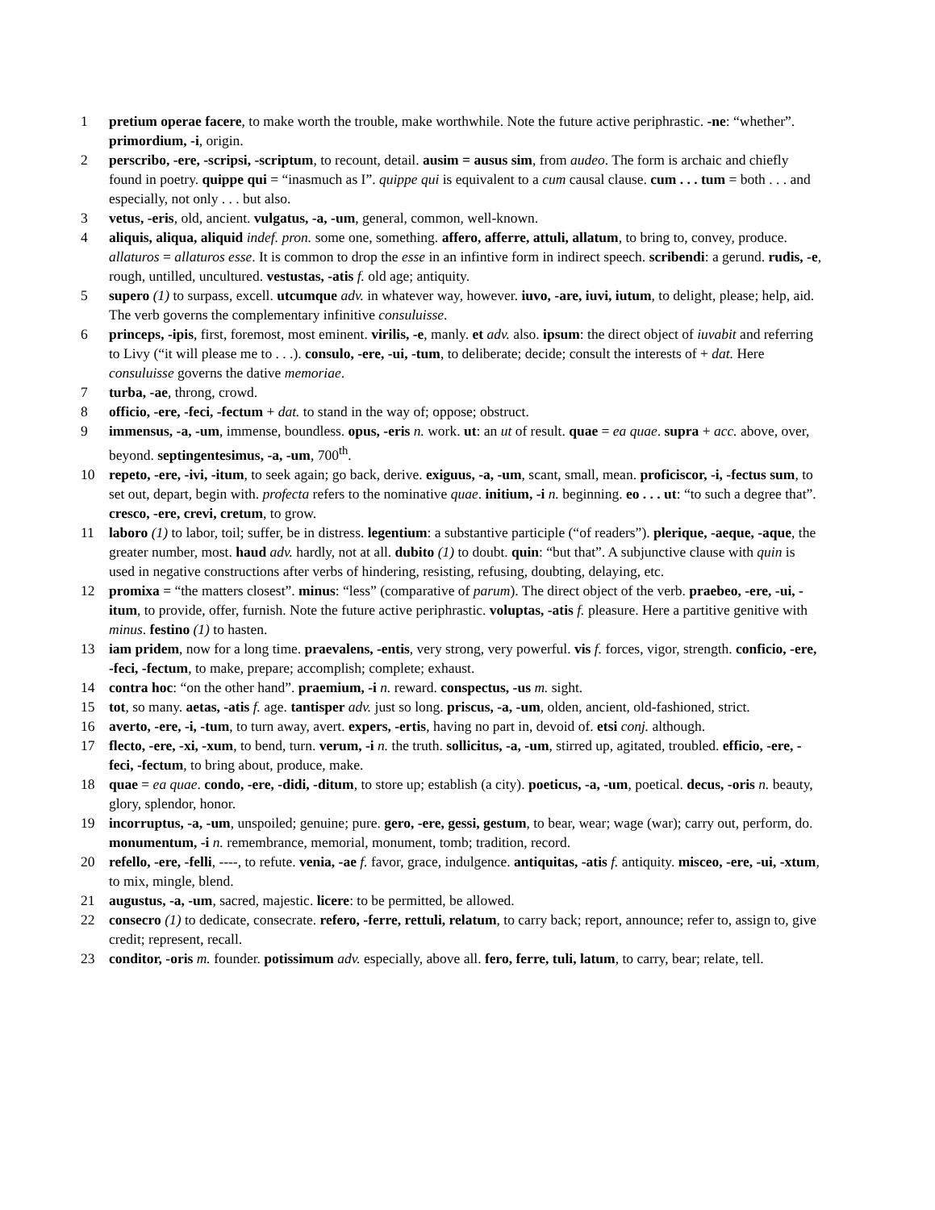1 pretium operae facere, to make worth the trouble, make worthwhile. Note the future active periphrastic. -ne: “whether”. primordium, -i, origin.
2 perscribo, -ere, -scripsi, -scriptum, to recount, detail. ausim = ausus sim, from audeo. The form is archaic and chiefly found in poetry. quippe qui = “inasmuch as I”. quippe qui is equivalent to a cum causal clause. cum . . . tum = both . . . and especially, not only . . . but also.
3 vetus, -eris, old, ancient. vulgatus, -a, -um, general, common, well-known.
4 aliquis, aliqua, aliquid indef. pron. some one, something. affero, afferre, attuli, allatum, to bring to, convey, produce. allaturos = allaturos esse. It is common to drop the esse in an infintive form in indirect speech. scribendi: a gerund. rudis, -e, rough, untilled, uncultured. vestustas, -atis f. old age; antiquity.
5 supero (1) to surpass, excell. utcumque adv. in whatever way, however. iuvo, -are, iuvi, iutum, to delight, please; help, aid. The verb governs the complementary infinitive consuluisse.
6 princeps, -ipis, first, foremost, most eminent. virilis, -e, manly. et adv. also. ipsum: the direct object of iuvabit and referring to Livy (“it will please me to . . .). consulo, -ere, -ui, -tum, to deliberate; decide; consult the interests of + dat. Here consuluisse governs the dative memoriae.
7 turba, -ae, throng, crowd.
8 officio, -ere, -feci, -fectum + dat. to stand in the way of; oppose; obstruct.
9 immensus, -a, -um, immense, boundless. opus, -eris n. work. ut: an ut of result. quae = ea quae. supra + acc. above, over, beyond. septingentesimus, -a, -um, 700<sup>th</sup>.
10 repeto, -ere, -ivi, -itum, to seek again; go back, derive. exiguus, -a, -um, scant, small, mean. proficiscor, -i, -fectus sum, to set out, depart, begin with. profecta refers to the nominative quae. initium, -i n. beginning. eo . . . ut: “to such a degree that”. cresco, -ere, crevi, cretum, to grow.
11 laboro (1) to labor, toil; suffer, be in distress. legentium: a substantive participle (“of readers”). plerique, -aeque, -aque, the greater number, most. haud adv. hardly, not at all. dubito (1) to doubt. quin: “but that”. A subjunctive clause with quin is used in negative constructions after verbs of hindering, resisting, refusing, doubting, delaying, etc.
12 promixa = “the matters closest”. minus: “less” (comparative of parum). The direct object of the verb. praebeo, -ere, -ui, -itum, to provide, offer, furnish. Note the future active periphrastic. voluptas, -atis f. pleasure. Here a partitive genitive with minus. festino (1) to hasten.
13 iam pridem, now for a long time. praevalens, -entis, very strong, very powerful. vis f. forces, vigor, strength. conficio, -ere, -feci, -fectum, to make, prepare; accomplish; complete; exhaust.
14 contra hoc: “on the other hand”. praemium, -i n. reward. conspectus, -us m. sight.
15 tot, so many. aetas, -atis f. age. tantisper adv. just so long. priscus, -a, -um, olden, ancient, old-fashioned, strict.
16 averto, -ere, -i, -tum, to turn away, avert. expers, -ertis, having no part in, devoid of. etsi conj. although.
17 flecto, -ere, -xi, -xum, to bend, turn. verum, -i n. the truth. sollicitus, -a, -um, stirred up, agitated, troubled. efficio, -ere, -feci, -fectum, to bring about, produce, make.
18 quae = ea quae. condo, -ere, -didi, -ditum, to store up; establish (a city). poeticus, -a, -um, poetical. decus, -oris n. beauty, glory, splendor, honor.
19 incorruptus, -a, -um, unspoiled; genuine; pure. gero, -ere, gessi, gestum, to bear, wear; wage (war); carry out, perform, do. monumentum, -i n. remembrance, memorial, monument, tomb; tradition, record.
20 refello, -ere, -felli, ----, to refute. venia, -ae f. favor, grace, indulgence. antiquitas, -atis f. antiquity. misceo, -ere, -ui, -xtum, to mix, mingle, blend.
21 augustus, -a, -um, sacred, majestic. licere: to be permitted, be allowed.
22 consecro (1) to dedicate, consecrate. refero, -ferre, rettuli, relatum, to carry back; report, announce; refer to, assign to, give credit; represent, recall.
23 conditor, -oris m. founder. potissimum adv. especially, above all. fero, ferre, tuli, latum, to carry, bear; relate, tell.